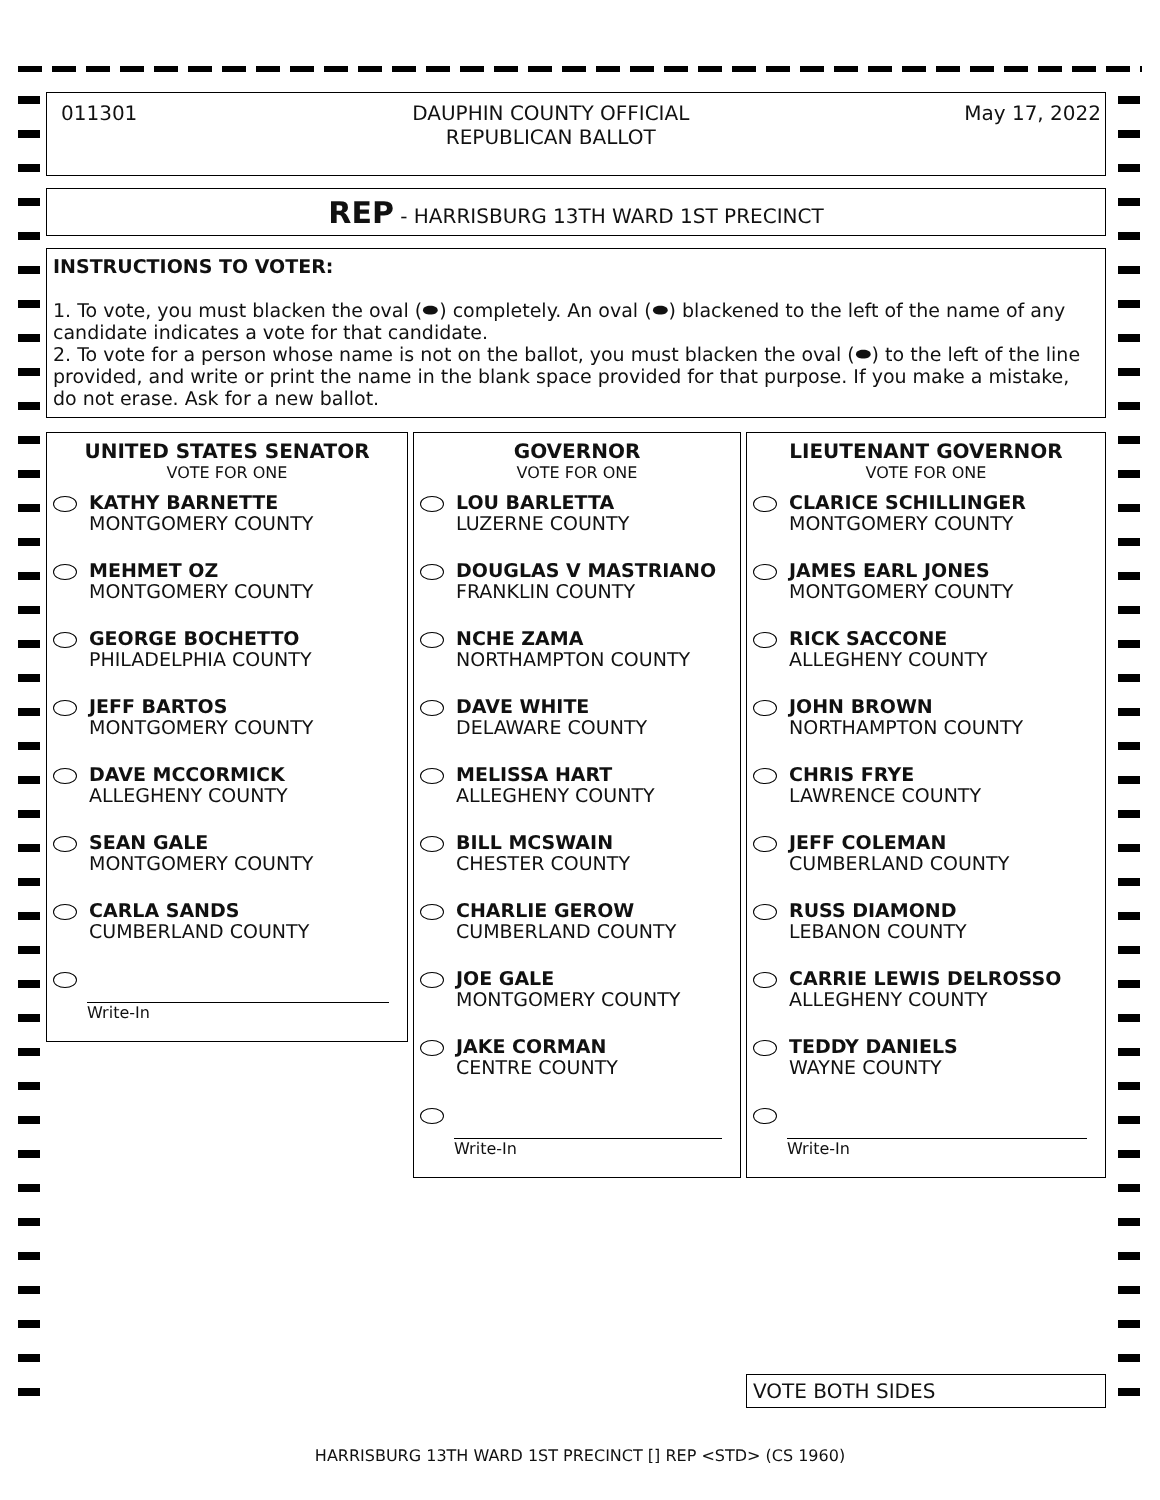011301 DAUPHIN COUNTY OFFICIAL
REPUBLICAN BALLOT May 17, 2022
REP - HARRISBURG 13TH WARD 1ST PRECINCT
INSTRUCTIONS TO VOTER:
1. To vote, you must blacken the oval (⬬) completely. An oval (⬬) blackened to the left of the name of any candidate indicates a vote for that candidate.
2. To vote for a person whose name is not on the ballot, you must blacken the oval (⬬) to the left of the line provided, and write or print the name in the blank space provided for that purpose. If you make a mistake, do not erase. Ask for a new ballot.
UNITED STATES SENATOR
VOTE FOR ONE
KATHY BARNETTE
MONTGOMERY COUNTY
MEHMET OZ
MONTGOMERY COUNTY
GEORGE BOCHETTO
PHILADELPHIA COUNTY
JEFF BARTOS
MONTGOMERY COUNTY
DAVE MCCORMICK
ALLEGHENY COUNTY
SEAN GALE
MONTGOMERY COUNTY
CARLA SANDS
CUMBERLAND COUNTY
Write-In
GOVERNOR
VOTE FOR ONE
LOU BARLETTA
LUZERNE COUNTY
DOUGLAS V MASTRIANO
FRANKLIN COUNTY
NCHE ZAMA
NORTHAMPTON COUNTY
DAVE WHITE
DELAWARE COUNTY
MELISSA HART
ALLEGHENY COUNTY
BILL MCSWAIN
CHESTER COUNTY
CHARLIE GEROW
CUMBERLAND COUNTY
JOE GALE
MONTGOMERY COUNTY
JAKE CORMAN
CENTRE COUNTY
Write-In
LIEUTENANT GOVERNOR
VOTE FOR ONE
CLARICE SCHILLINGER
MONTGOMERY COUNTY
JAMES EARL JONES
MONTGOMERY COUNTY
RICK SACCONE
ALLEGHENY COUNTY
JOHN BROWN
NORTHAMPTON COUNTY
CHRIS FRYE
LAWRENCE COUNTY
JEFF COLEMAN
CUMBERLAND COUNTY
RUSS DIAMOND
LEBANON COUNTY
CARRIE LEWIS DELROSSO
ALLEGHENY COUNTY
TEDDY DANIELS
WAYNE COUNTY
Write-In
VOTE BOTH SIDES
HARRISBURG 13TH WARD 1ST PRECINCT [] REP <STD> (CS 1960)